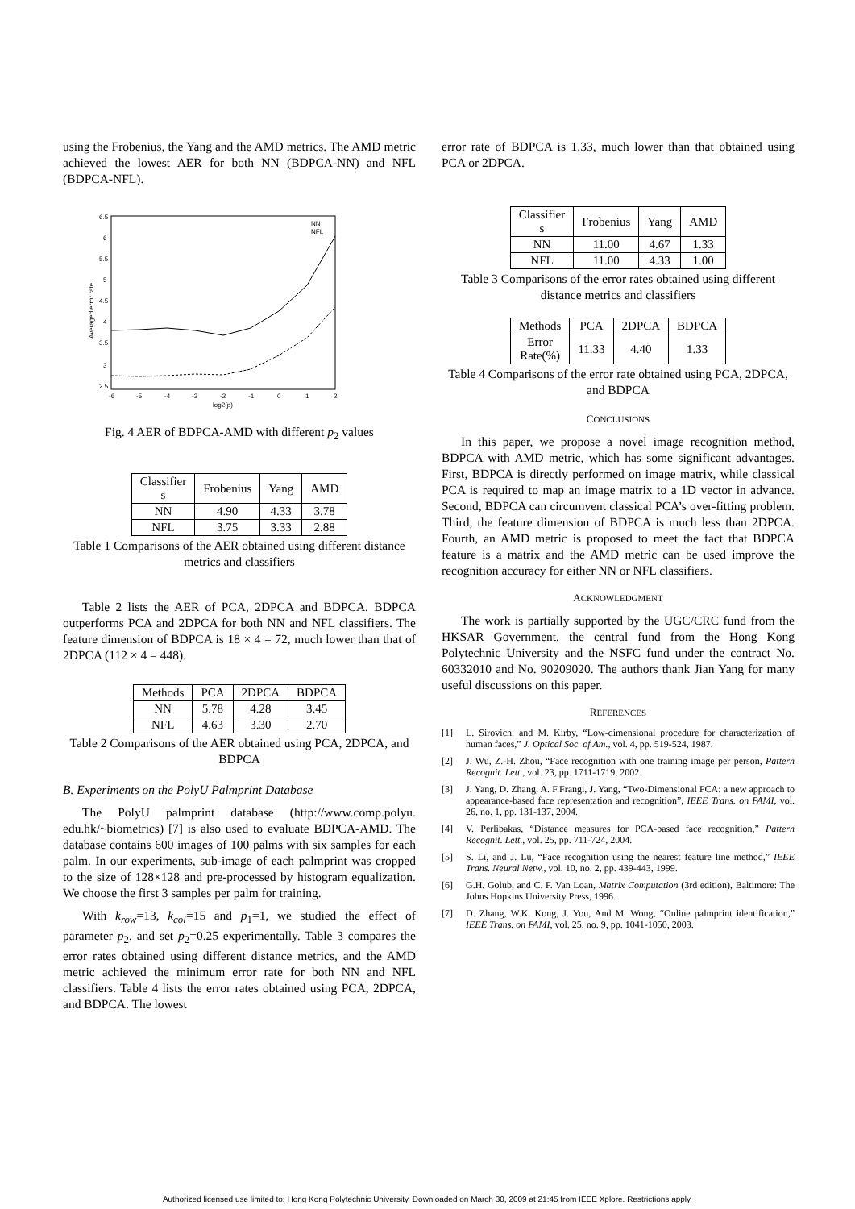using the Frobenius, the Yang and the AMD metrics. The AMD metric achieved the lowest AER for both NN (BDPCA-NN) and NFL (BDPCA-NFL).
6.5
6
5.5
5
4.5
4
3.5
3
2.5
-6
-5
-4
-3
-2
-1
0
1
2
log2(p)
Averaged error rate
NN
NFL
Fig. 4 AER of BDPCA-AMD with different p<sub>2</sub> values
| Classifier s | Frobenius | Yang | AMD |
| --- | --- | --- | --- |
| NN | 4.90 | 4.33 | 3.78 |
| NFL | 3.75 | 3.33 | 2.88 |
Table 1 Comparisons of the AER obtained using different distance metrics and classifiers
Table 2 lists the AER of PCA, 2DPCA and BDPCA. BDPCA outperforms PCA and 2DPCA for both NN and NFL classifiers. The feature dimension of BDPCA is 18 × 4 = 72, much lower than that of 2DPCA (112 × 4 = 448).
| Methods | PCA | 2DPCA | BDPCA |
| --- | --- | --- | --- |
| NN | 5.78 | 4.28 | 3.45 |
| NFL | 4.63 | 3.30 | 2.70 |
Table 2 Comparisons of the AER obtained using PCA, 2DPCA, and BDPCA
B. Experiments on the PolyU Palmprint Database
The PolyU palmprint database (http://www.comp.polyu. edu.hk/~biometrics) [7] is also used to evaluate BDPCA-AMD. The database contains 600 images of 100 palms with six samples for each palm. In our experiments, sub-image of each palmprint was cropped to the size of 128×128 and pre-processed by histogram equalization. We choose the first 3 samples per palm for training.
With k<sub>row</sub>=13, k<sub>col</sub>=15 and p<sub>1</sub>=1, we studied the effect of parameter p<sub>2</sub>, and set p<sub>2</sub>=0.25 experimentally. Table 3 compares the error rates obtained using different distance metrics, and the AMD metric achieved the minimum error rate for both NN and NFL classifiers. Table 4 lists the error rates obtained using PCA, 2DPCA, and BDPCA. The lowest
error rate of BDPCA is 1.33, much lower than that obtained using PCA or 2DPCA.
| Classifier s | Frobenius | Yang | AMD |
| --- | --- | --- | --- |
| NN | 11.00 | 4.67 | 1.33 |
| NFL | 11.00 | 4.33 | 1.00 |
Table 3 Comparisons of the error rates obtained using different distance metrics and classifiers
| Methods | PCA | 2DPCA | BDPCA |
| --- | --- | --- | --- |
| Error Rate(%) | 11.33 | 4.40 | 1.33 |
Table 4 Comparisons of the error rate obtained using PCA, 2DPCA, and BDPCA
CONCLUSIONS
In this paper, we propose a novel image recognition method, BDPCA with AMD metric, which has some significant advantages. First, BDPCA is directly performed on image matrix, while classical PCA is required to map an image matrix to a 1D vector in advance. Second, BDPCA can circumvent classical PCA’s over-fitting problem. Third, the feature dimension of BDPCA is much less than 2DPCA. Fourth, an AMD metric is proposed to meet the fact that BDPCA feature is a matrix and the AMD metric can be used improve the recognition accuracy for either NN or NFL classifiers.
ACKNOWLEDGMENT
The work is partially supported by the UGC/CRC fund from the HKSAR Government, the central fund from the Hong Kong Polytechnic University and the NSFC fund under the contract No. 60332010 and No. 90209020. The authors thank Jian Yang for many useful discussions on this paper.
REFERENCES
[1] L. Sirovich, and M. Kirby, “Low-dimensional procedure for characterization of human faces,” J. Optical Soc. of Am., vol. 4, pp. 519-524, 1987.
[2] J. Wu, Z.-H. Zhou, “Face recognition with one training image per person, Pattern Recognit. Lett., vol. 23, pp. 1711-1719, 2002.
[3] J. Yang, D. Zhang, A. F.Frangi, J. Yang, “Two-Dimensional PCA: a new approach to appearance-based face representation and recognition”, IEEE Trans. on PAMI, vol. 26, no. 1, pp. 131-137, 2004.
[4] V. Perlibakas, “Distance measures for PCA-based face recognition,” Pattern Recognit. Lett., vol. 25, pp. 711-724, 2004.
[5] S. Li, and J. Lu, “Face recognition using the nearest feature line method,” IEEE Trans. Neural Netw., vol. 10, no. 2, pp. 439-443, 1999.
[6] G.H. Golub, and C. F. Van Loan, Matrix Computation (3rd edition), Baltimore: The Johns Hopkins University Press, 1996.
[7] D. Zhang, W.K. Kong, J. You, And M. Wong, “Online palmprint identification,” IEEE Trans. on PAMI, vol. 25, no. 9, pp. 1041-1050, 2003.
Authorized licensed use limited to: Hong Kong Polytechnic University. Downloaded on March 30, 2009 at 21:45 from IEEE Xplore. Restrictions apply.